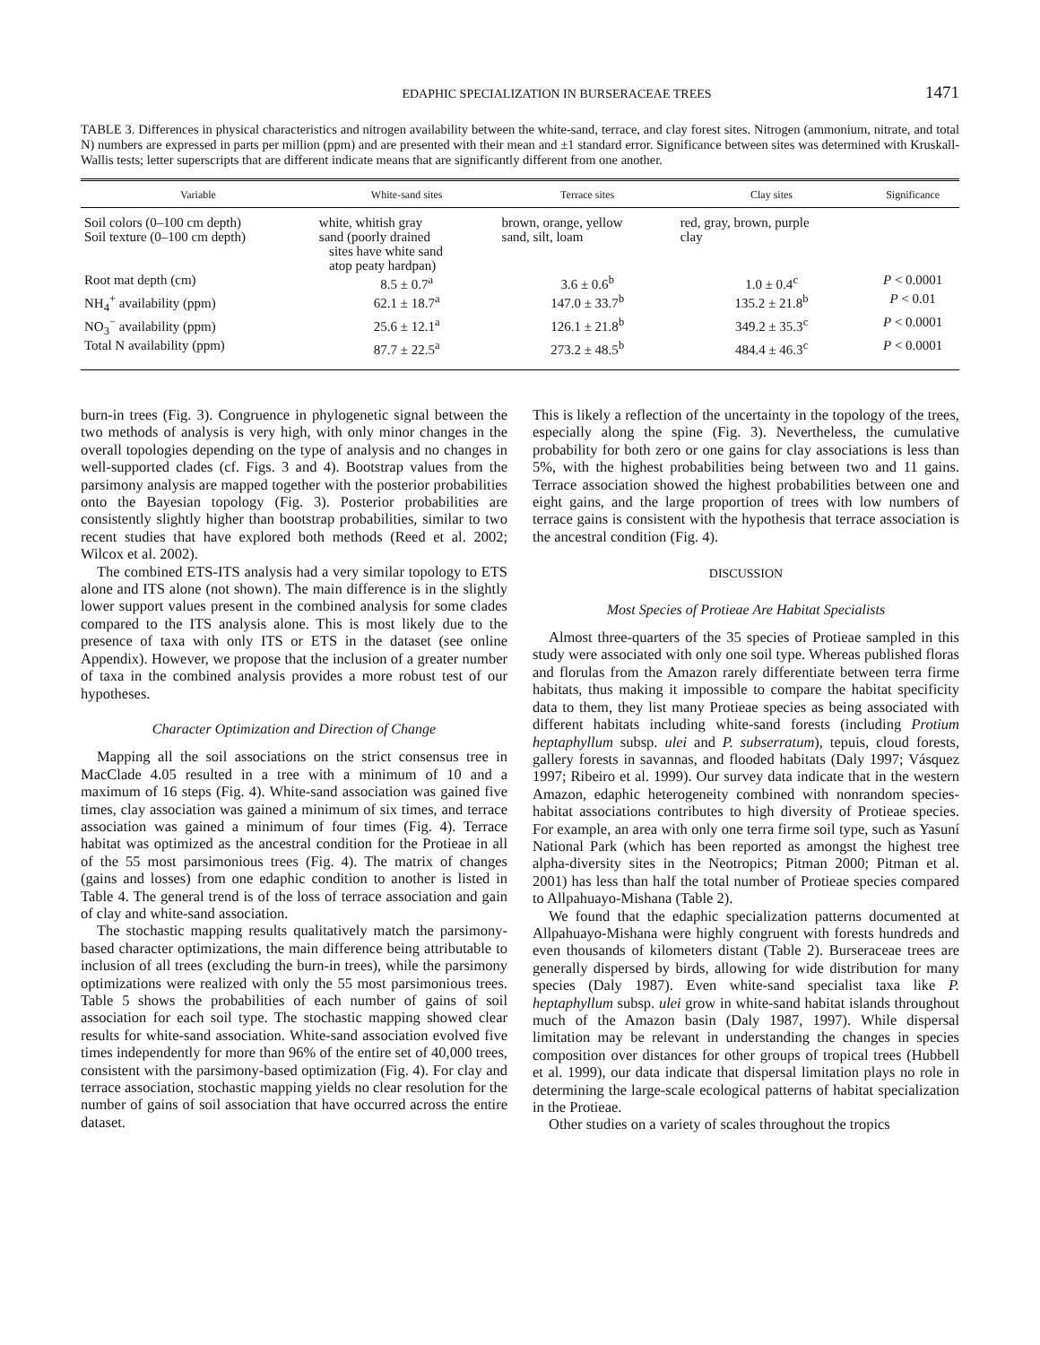EDAPHIC SPECIALIZATION IN BURSERACEAE TREES 1471
TABLE 3. Differences in physical characteristics and nitrogen availability between the white-sand, terrace, and clay forest sites. Nitrogen (ammonium, nitrate, and total N) numbers are expressed in parts per million (ppm) and are presented with their mean and ±1 standard error. Significance between sites was determined with Kruskall-Wallis tests; letter superscripts that are different indicate means that are significantly different from one another.
| Variable | White-sand sites | Terrace sites | Clay sites | Significance |
| --- | --- | --- | --- | --- |
| Soil colors (0–100 cm depth) | white, whitish gray | brown, orange, yellow | red, gray, brown, purple | |
| Soil texture (0–100 cm depth) | sand (poorly drained sites have white sand atop peaty hardpan) | sand, silt, loam | clay | |
| Root mat depth (cm) | 8.5 ± 0.7<sup>a</sup> | 3.6 ± 0.6<sup>b</sup> | 1.0 ± 0.4<sup>c</sup> | P < 0.0001 |
| NH<sub>4</sub><sup>+</sup> availability (ppm) | 62.1 ± 18.7<sup>a</sup> | 147.0 ± 33.7<sup>b</sup> | 135.2 ± 21.8<sup>b</sup> | P < 0.01 |
| NO<sub>3</sub><sup>−</sup> availability (ppm) | 25.6 ± 12.1<sup>a</sup> | 126.1 ± 21.8<sup>b</sup> | 349.2 ± 35.3<sup>c</sup> | P < 0.0001 |
| Total N availability (ppm) | 87.7 ± 22.5<sup>a</sup> | 273.2 ± 48.5<sup>b</sup> | 484.4 ± 46.3<sup>c</sup> | P < 0.0001 |
burn-in trees (Fig. 3). Congruence in phylogenetic signal between the two methods of analysis is very high, with only minor changes in the overall topologies depending on the type of analysis and no changes in well-supported clades (cf. Figs. 3 and 4). Bootstrap values from the parsimony analysis are mapped together with the posterior probabilities onto the Bayesian topology (Fig. 3). Posterior probabilities are consistently slightly higher than bootstrap probabilities, similar to two recent studies that have explored both methods (Reed et al. 2002; Wilcox et al. 2002).
The combined ETS-ITS analysis had a very similar topology to ETS alone and ITS alone (not shown). The main difference is in the slightly lower support values present in the combined analysis for some clades compared to the ITS analysis alone. This is most likely due to the presence of taxa with only ITS or ETS in the dataset (see online Appendix). However, we propose that the inclusion of a greater number of taxa in the combined analysis provides a more robust test of our hypotheses.
Character Optimization and Direction of Change
Mapping all the soil associations on the strict consensus tree in MacClade 4.05 resulted in a tree with a minimum of 10 and a maximum of 16 steps (Fig. 4). White-sand association was gained five times, clay association was gained a minimum of six times, and terrace association was gained a minimum of four times (Fig. 4). Terrace habitat was optimized as the ancestral condition for the Protieae in all of the 55 most parsimonious trees (Fig. 4). The matrix of changes (gains and losses) from one edaphic condition to another is listed in Table 4. The general trend is of the loss of terrace association and gain of clay and white-sand association.
The stochastic mapping results qualitatively match the parsimony-based character optimizations, the main difference being attributable to inclusion of all trees (excluding the burn-in trees), while the parsimony optimizations were realized with only the 55 most parsimonious trees. Table 5 shows the probabilities of each number of gains of soil association for each soil type. The stochastic mapping showed clear results for white-sand association. White-sand association evolved five times independently for more than 96% of the entire set of 40,000 trees, consistent with the parsimony-based optimization (Fig. 4). For clay and terrace association, stochastic mapping yields no clear resolution for the number of gains of soil association that have occurred across the entire dataset.
This is likely a reflection of the uncertainty in the topology of the trees, especially along the spine (Fig. 3). Nevertheless, the cumulative probability for both zero or one gains for clay associations is less than 5%, with the highest probabilities being between two and 11 gains. Terrace association showed the highest probabilities between one and eight gains, and the large proportion of trees with low numbers of terrace gains is consistent with the hypothesis that terrace association is the ancestral condition (Fig. 4).
DISCUSSION
Most Species of Protieae Are Habitat Specialists
Almost three-quarters of the 35 species of Protieae sampled in this study were associated with only one soil type. Whereas published floras and florulas from the Amazon rarely differentiate between terra firme habitats, thus making it impossible to compare the habitat specificity data to them, they list many Protieae species as being associated with different habitats including white-sand forests (including Protium heptaphyllum subsp. ulei and P. subserratum), tepuis, cloud forests, gallery forests in savannas, and flooded habitats (Daly 1997; Vásquez 1997; Ribeiro et al. 1999). Our survey data indicate that in the western Amazon, edaphic heterogeneity combined with nonrandom species-habitat associations contributes to high diversity of Protieae species. For example, an area with only one terra firme soil type, such as Yasuní National Park (which has been reported as amongst the highest tree alpha-diversity sites in the Neotropics; Pitman 2000; Pitman et al. 2001) has less than half the total number of Protieae species compared to Allpahuayo-Mishana (Table 2).
We found that the edaphic specialization patterns documented at Allpahuayo-Mishana were highly congruent with forests hundreds and even thousands of kilometers distant (Table 2). Burseraceae trees are generally dispersed by birds, allowing for wide distribution for many species (Daly 1987). Even white-sand specialist taxa like P. heptaphyllum subsp. ulei grow in white-sand habitat islands throughout much of the Amazon basin (Daly 1987, 1997). While dispersal limitation may be relevant in understanding the changes in species composition over distances for other groups of tropical trees (Hubbell et al. 1999), our data indicate that dispersal limitation plays no role in determining the large-scale ecological patterns of habitat specialization in the Protieae.
Other studies on a variety of scales throughout the tropics